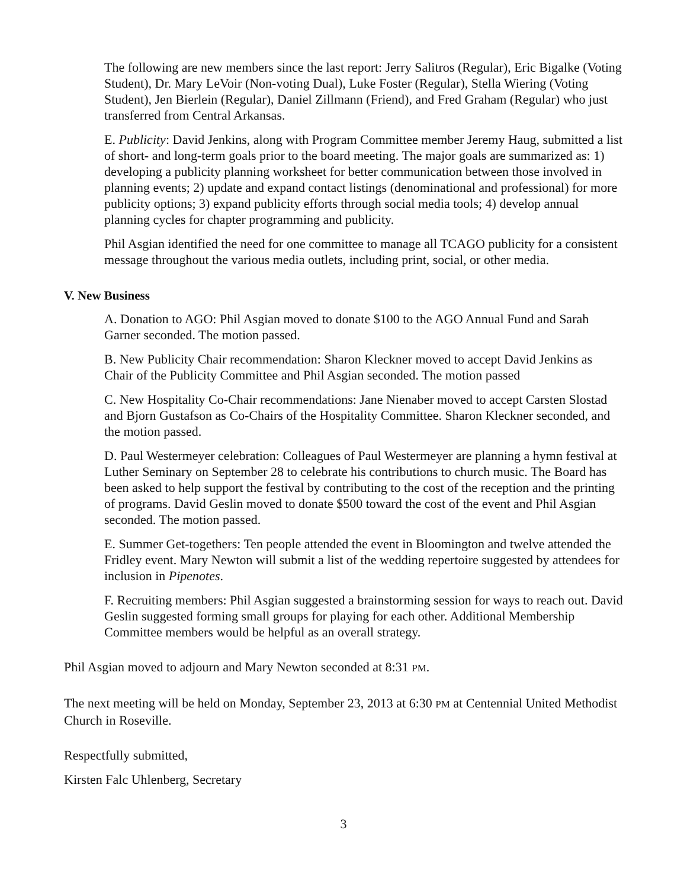The following are new members since the last report: Jerry Salitros (Regular), Eric Bigalke (Voting Student), Dr. Mary LeVoir (Non-voting Dual), Luke Foster (Regular), Stella Wiering (Voting Student), Jen Bierlein (Regular), Daniel Zillmann (Friend), and Fred Graham (Regular) who just transferred from Central Arkansas.
E. Publicity: David Jenkins, along with Program Committee member Jeremy Haug, submitted a list of short- and long-term goals prior to the board meeting. The major goals are summarized as: 1) developing a publicity planning worksheet for better communication between those involved in planning events; 2) update and expand contact listings (denominational and professional) for more publicity options; 3) expand publicity efforts through social media tools; 4) develop annual planning cycles for chapter programming and publicity.
Phil Asgian identified the need for one committee to manage all TCAGO publicity for a consistent message throughout the various media outlets, including print, social, or other media.
V. New Business
A. Donation to AGO: Phil Asgian moved to donate $100 to the AGO Annual Fund and Sarah Garner seconded. The motion passed.
B. New Publicity Chair recommendation: Sharon Kleckner moved to accept David Jenkins as Chair of the Publicity Committee and Phil Asgian seconded. The motion passed
C. New Hospitality Co-Chair recommendations: Jane Nienaber moved to accept Carsten Slostad and Bjorn Gustafson as Co-Chairs of the Hospitality Committee. Sharon Kleckner seconded, and the motion passed.
D. Paul Westermeyer celebration: Colleagues of Paul Westermeyer are planning a hymn festival at Luther Seminary on September 28 to celebrate his contributions to church music. The Board has been asked to help support the festival by contributing to the cost of the reception and the printing of programs. David Geslin moved to donate $500 toward the cost of the event and Phil Asgian seconded. The motion passed.
E. Summer Get-togethers: Ten people attended the event in Bloomington and twelve attended the Fridley event. Mary Newton will submit a list of the wedding repertoire suggested by attendees for inclusion in Pipenotes.
F. Recruiting members: Phil Asgian suggested a brainstorming session for ways to reach out. David Geslin suggested forming small groups for playing for each other. Additional Membership Committee members would be helpful as an overall strategy.
Phil Asgian moved to adjourn and Mary Newton seconded at 8:31 PM.
The next meeting will be held on Monday, September 23, 2013 at 6:30 PM at Centennial United Methodist Church in Roseville.
Respectfully submitted,
Kirsten Falc Uhlenberg, Secretary
3